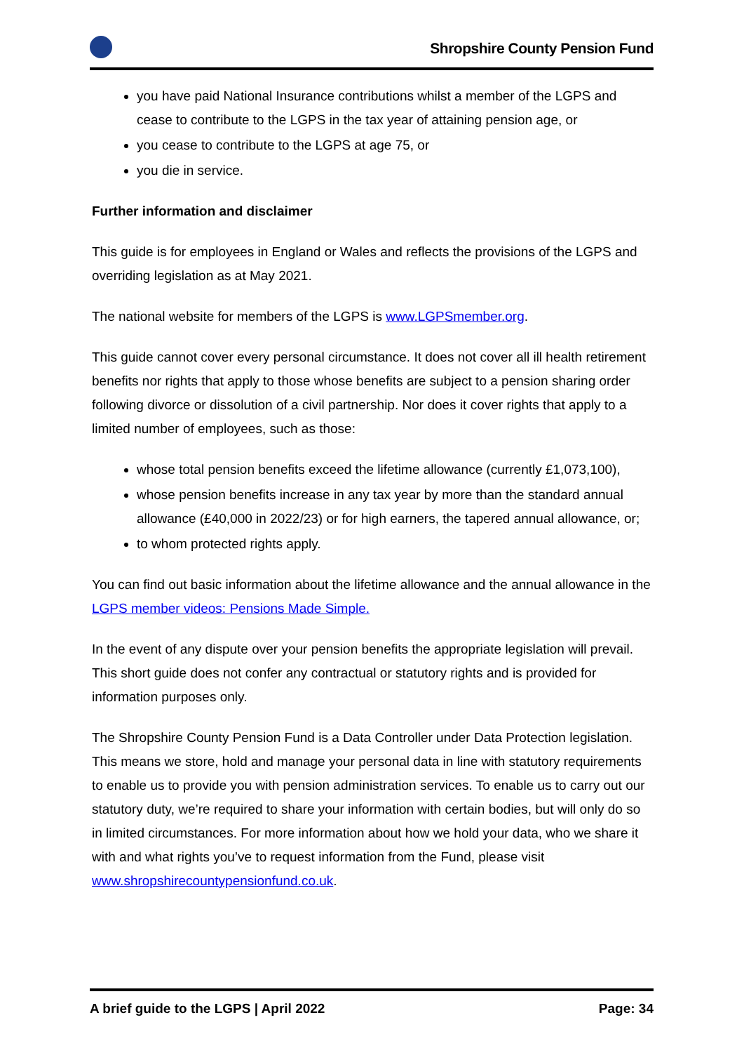Shropshire County Pension Fund
you have paid National Insurance contributions whilst a member of the LGPS and cease to contribute to the LGPS in the tax year of attaining pension age, or
you cease to contribute to the LGPS at age 75, or
you die in service.
Further information and disclaimer
This guide is for employees in England or Wales and reflects the provisions of the LGPS and overriding legislation as at May 2021.
The national website for members of the LGPS is www.LGPSmember.org.
This guide cannot cover every personal circumstance. It does not cover all ill health retirement benefits nor rights that apply to those whose benefits are subject to a pension sharing order following divorce or dissolution of a civil partnership. Nor does it cover rights that apply to a limited number of employees, such as those:
whose total pension benefits exceed the lifetime allowance (currently £1,073,100),
whose pension benefits increase in any tax year by more than the standard annual allowance (£40,000 in 2022/23) or for high earners, the tapered annual allowance, or;
to whom protected rights apply.
You can find out basic information about the lifetime allowance and the annual allowance in the LGPS member videos: Pensions Made Simple.
In the event of any dispute over your pension benefits the appropriate legislation will prevail. This short guide does not confer any contractual or statutory rights and is provided for information purposes only.
The Shropshire County Pension Fund is a Data Controller under Data Protection legislation. This means we store, hold and manage your personal data in line with statutory requirements to enable us to provide you with pension administration services. To enable us to carry out our statutory duty, we’re required to share your information with certain bodies, but will only do so in limited circumstances. For more information about how we hold your data, who we share it with and what rights you’ve to request information from the Fund, please visit www.shropshirecountypensionfund.co.uk.
A brief guide to the LGPS | April 2022 Page: 34